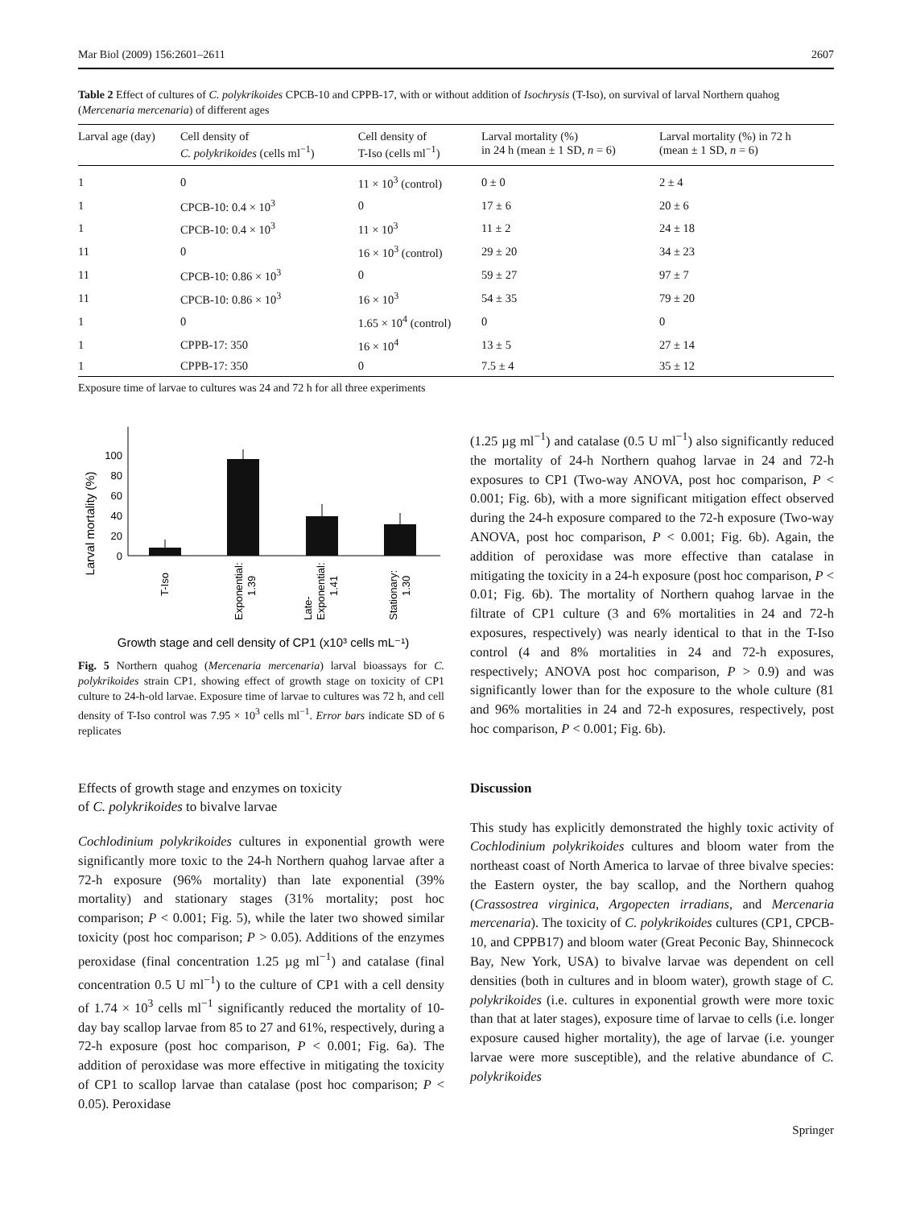Mar Biol (2009) 156:2601–2611 2607
Table 2 Effect of cultures of C. polykrikoides CPCB-10 and CPPB-17, with or without addition of Isochrysis (T-Iso), on survival of larval Northern quahog (Mercenaria mercenaria) of different ages
| Larval age (day) | Cell density of C. polykrikoides (cells ml<sup>−1</sup>) | Cell density of T-Iso (cells ml<sup>−1</sup>) | Larval mortality (%) in 24 h (mean ± 1 SD, n = 6) | Larval mortality (%) in 72 h (mean ± 1 SD, n = 6) |
| --- | --- | --- | --- | --- |
| 1 | 0 | 11 × 10<sup>3</sup> (control) | 0 ± 0 | 2 ± 4 |
| 1 | CPCB-10: 0.4 × 10<sup>3</sup> | 0 | 17 ± 6 | 20 ± 6 |
| 1 | CPCB-10: 0.4 × 10<sup>3</sup> | 11 × 10<sup>3</sup> | 11 ± 2 | 24 ± 18 |
| 11 | 0 | 16 × 10<sup>3</sup> (control) | 29 ± 20 | 34 ± 23 |
| 11 | CPCB-10: 0.86 × 10<sup>3</sup> | 0 | 59 ± 27 | 97 ± 7 |
| 11 | CPCB-10: 0.86 × 10<sup>3</sup> | 16 × 10<sup>3</sup> | 54 ± 35 | 79 ± 20 |
| 1 | 0 | 1.65 × 10<sup>4</sup> (control) | 0 | 0 |
| 1 | CPPB-17: 350 | 16 × 10<sup>4</sup> | 13 ± 5 | 27 ± 14 |
| 1 | CPPB-17: 350 | 0 | 7.5 ± 4 | 35 ± 12 |
Exposure time of larvae to cultures was 24 and 72 h for all three experiments
Larval mortality (%)
100
80
60
40
20
0
T-Iso
Exponential:
1.39
Late-
Exponential:
1.41
Stationary:
1.30
Growth stage and cell density of CP1 (x10³ cells mL⁻¹)
Fig. 5 Northern quahog (Mercenaria mercenaria) larval bioassays for C. polykrikoides strain CP1, showing effect of growth stage on toxicity of CP1 culture to 24-h-old larvae. Exposure time of larvae to cultures was 72 h, and cell density of T-Iso control was 7.95 × 10<sup>3</sup> cells ml<sup>−1</sup>. Error bars indicate SD of 6 replicates
Effects of growth stage and enzymes on toxicity
of C. polykrikoides to bivalve larvae
Cochlodinium polykrikoides cultures in exponential growth were significantly more toxic to the 24-h Northern quahog larvae after a 72-h exposure (96% mortality) than late exponential (39% mortality) and stationary stages (31% mortality; post hoc comparison; P < 0.001; Fig. 5), while the later two showed similar toxicity (post hoc comparison; P > 0.05). Additions of the enzymes peroxidase (final concentration 1.25 µg ml<sup>−1</sup>) and catalase (final concentration 0.5 U ml<sup>−1</sup>) to the culture of CP1 with a cell density of 1.74 × 10<sup>3</sup> cells ml<sup>−1</sup> significantly reduced the mortality of 10-day bay scallop larvae from 85 to 27 and 61%, respectively, during a 72-h exposure (post hoc comparison, P < 0.001; Fig. 6a). The addition of peroxidase was more effective in mitigating the toxicity of CP1 to scallop larvae than catalase (post hoc comparison; P < 0.05). Peroxidase
(1.25 µg ml<sup>−1</sup>) and catalase (0.5 U ml<sup>−1</sup>) also significantly reduced the mortality of 24-h Northern quahog larvae in 24 and 72-h exposures to CP1 (Two-way ANOVA, post hoc comparison, P < 0.001; Fig. 6b), with a more significant mitigation effect observed during the 24-h exposure compared to the 72-h exposure (Two-way ANOVA, post hoc comparison, P < 0.001; Fig. 6b). Again, the addition of peroxidase was more effective than catalase in mitigating the toxicity in a 24-h exposure (post hoc comparison, P < 0.01; Fig. 6b). The mortality of Northern quahog larvae in the filtrate of CP1 culture (3 and 6% mortalities in 24 and 72-h exposures, respectively) was nearly identical to that in the T-Iso control (4 and 8% mortalities in 24 and 72-h exposures, respectively; ANOVA post hoc comparison, P > 0.9) and was significantly lower than for the exposure to the whole culture (81 and 96% mortalities in 24 and 72-h exposures, respectively, post hoc comparison, P < 0.001; Fig. 6b).
Discussion
This study has explicitly demonstrated the highly toxic activity of Cochlodinium polykrikoides cultures and bloom water from the northeast coast of North America to larvae of three bivalve species: the Eastern oyster, the bay scallop, and the Northern quahog (Crassostrea virginica, Argopecten irradians, and Mercenaria mercenaria). The toxicity of C. polykrikoides cultures (CP1, CPCB-10, and CPPB17) and bloom water (Great Peconic Bay, Shinnecock Bay, New York, USA) to bivalve larvae was dependent on cell densities (both in cultures and in bloom water), growth stage of C. polykrikoides (i.e. cultures in exponential growth were more toxic than that at later stages), exposure time of larvae to cells (i.e. longer exposure caused higher mortality), the age of larvae (i.e. younger larvae were more susceptible), and the relative abundance of C. polykrikoides
Springer